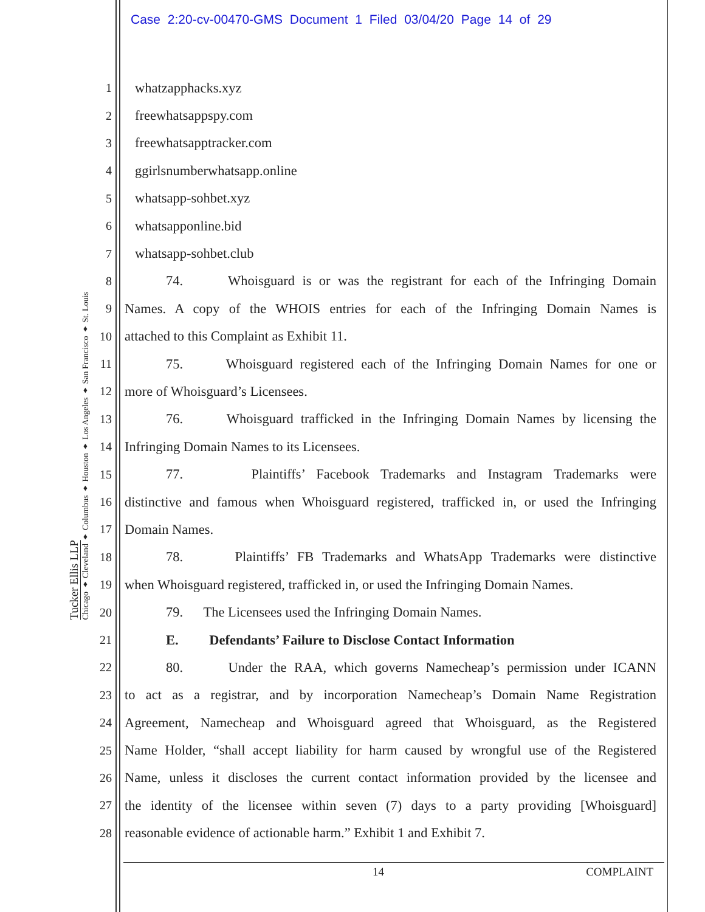Case 2:20-cv-00470-GMS Document 1 Filed 03/04/20 Page 14 of 29
Tucker Ellis LLP
Chicago ♦ Cleveland ♦ Columbus ♦ Houston ♦ Los Angeles ♦ San Francisco ♦ St. Louis
1 whatzapphacks.xyz
2 freewhatsappspy.com
3 freewhatsapptracker.com
4 ggirlsnumberwhatsapp.online
5 whatsapp-sohbet.xyz
6 whatsapponline.bid
7 whatsapp-sohbet.club
8 74. Whoisguard is or was the registrant for each of the Infringing Domain
9 Names. A copy of the WHOIS entries for each of the Infringing Domain Names is
10 attached to this Complaint as Exhibit 11.
11 75. Whoisguard registered each of the Infringing Domain Names for one or
12 more of Whoisguard’s Licensees.
13 76. Whoisguard trafficked in the Infringing Domain Names by licensing the
14 Infringing Domain Names to its Licensees.
15 77. Plaintiffs’ Facebook Trademarks and Instagram Trademarks were
16 distinctive and famous when Whoisguard registered, trafficked in, or used the Infringing
17 Domain Names.
18 78. Plaintiffs’ FB Trademarks and WhatsApp Trademarks were distinctive
19 when Whoisguard registered, trafficked in, or used the Infringing Domain Names.
20 79. The Licensees used the Infringing Domain Names.
21 E. Defendants’ Failure to Disclose Contact Information
22 80. Under the RAA, which governs Namecheap’s permission under ICANN
23 to act as a registrar, and by incorporation Namecheap’s Domain Name Registration
24 Agreement, Namecheap and Whoisguard agreed that Whoisguard, as the Registered
25 Name Holder, “shall accept liability for harm caused by wrongful use of the Registered
26 Name, unless it discloses the current contact information provided by the licensee and
27 the identity of the licensee within seven (7) days to a party providing [Whoisguard]
28 reasonable evidence of actionable harm.” Exhibit 1 and Exhibit 7.
14 COMPLAINT